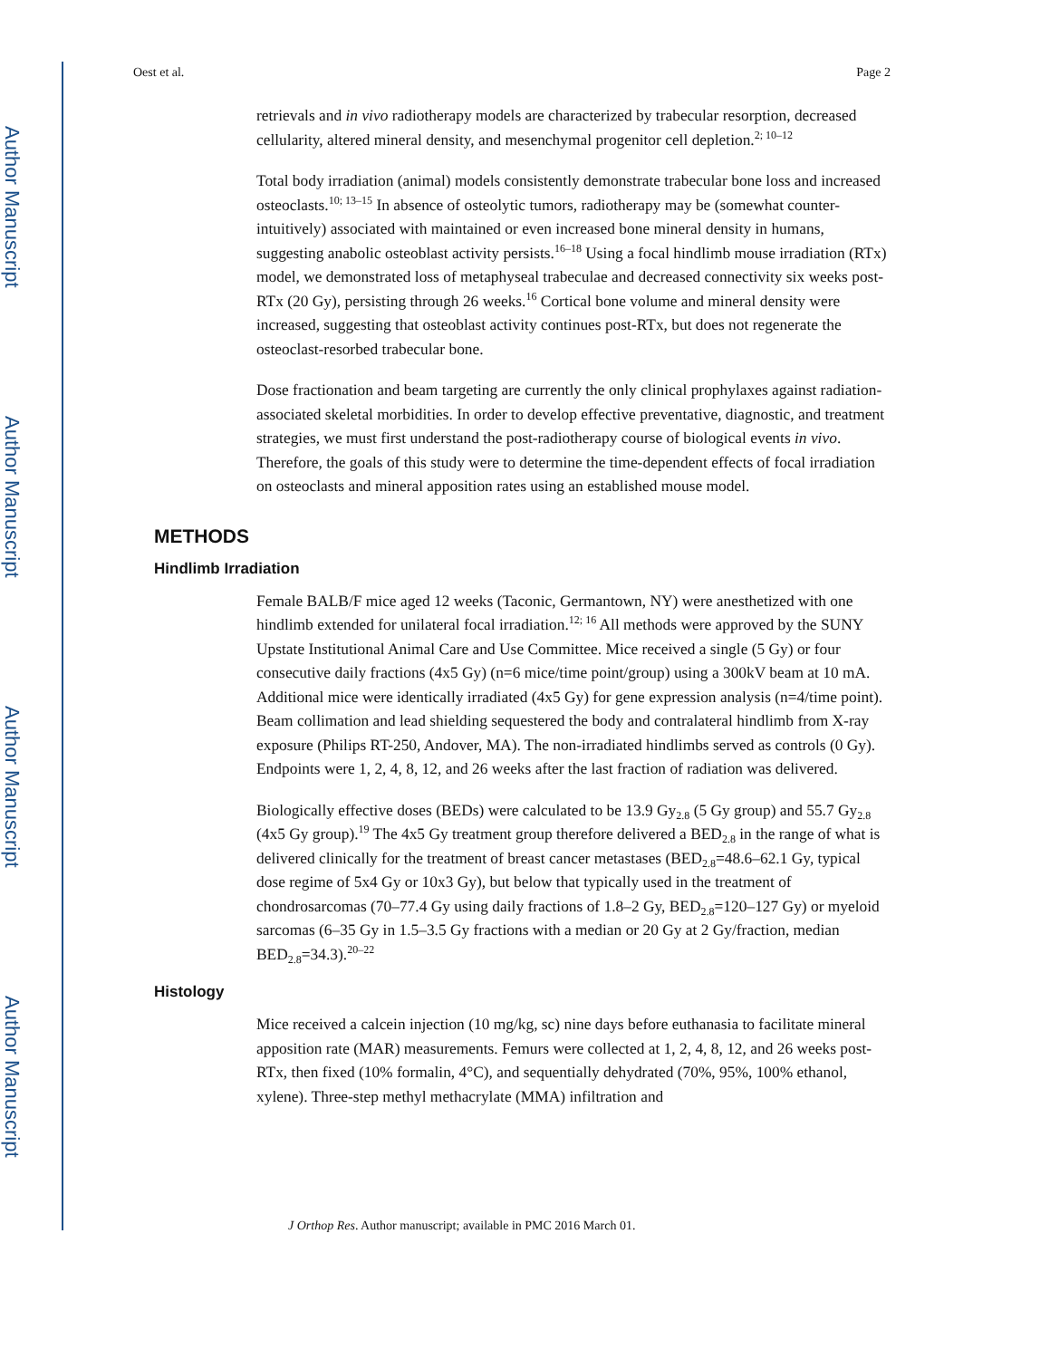Author Manuscript
Author Manuscript
Author Manuscript
Author Manuscript
Oest et al. Page 2
retrievals and in vivo radiotherapy models are characterized by trabecular resorption, decreased cellularity, altered mineral density, and mesenchymal progenitor cell depletion.<sup>2; 10–12</sup>
Total body irradiation (animal) models consistently demonstrate trabecular bone loss and increased osteoclasts.<sup>10; 13–15</sup> In absence of osteolytic tumors, radiotherapy may be (somewhat counter-intuitively) associated with maintained or even increased bone mineral density in humans, suggesting anabolic osteoblast activity persists.<sup>16–18</sup> Using a focal hindlimb mouse irradiation (RTx) model, we demonstrated loss of metaphyseal trabeculae and decreased connectivity six weeks post-RTx (20 Gy), persisting through 26 weeks.<sup>16</sup> Cortical bone volume and mineral density were increased, suggesting that osteoblast activity continues post-RTx, but does not regenerate the osteoclast-resorbed trabecular bone.
Dose fractionation and beam targeting are currently the only clinical prophylaxes against radiation-associated skeletal morbidities. In order to develop effective preventative, diagnostic, and treatment strategies, we must first understand the post-radiotherapy course of biological events in vivo. Therefore, the goals of this study were to determine the time-dependent effects of focal irradiation on osteoclasts and mineral apposition rates using an established mouse model.
METHODS
Hindlimb Irradiation
Female BALB/F mice aged 12 weeks (Taconic, Germantown, NY) were anesthetized with one hindlimb extended for unilateral focal irradiation.<sup>12; 16</sup> All methods were approved by the SUNY Upstate Institutional Animal Care and Use Committee. Mice received a single (5 Gy) or four consecutive daily fractions (4x5 Gy) (n=6 mice/time point/group) using a 300kV beam at 10 mA. Additional mice were identically irradiated (4x5 Gy) for gene expression analysis (n=4/time point). Beam collimation and lead shielding sequestered the body and contralateral hindlimb from X-ray exposure (Philips RT-250, Andover, MA). The non-irradiated hindlimbs served as controls (0 Gy). Endpoints were 1, 2, 4, 8, 12, and 26 weeks after the last fraction of radiation was delivered.
Biologically effective doses (BEDs) were calculated to be 13.9 Gy<sub>2.8</sub> (5 Gy group) and 55.7 Gy<sub>2.8</sub> (4x5 Gy group).<sup>19</sup> The 4x5 Gy treatment group therefore delivered a BED<sub>2.8</sub> in the range of what is delivered clinically for the treatment of breast cancer metastases (BED<sub>2.8</sub>=48.6–62.1 Gy, typical dose regime of 5x4 Gy or 10x3 Gy), but below that typically used in the treatment of chondrosarcomas (70–77.4 Gy using daily fractions of 1.8–2 Gy, BED<sub>2.8</sub>=120–127 Gy) or myeloid sarcomas (6–35 Gy in 1.5–3.5 Gy fractions with a median or 20 Gy at 2 Gy/fraction, median BED<sub>2.8</sub>=34.3).<sup>20–22</sup>
Histology
Mice received a calcein injection (10 mg/kg, sc) nine days before euthanasia to facilitate mineral apposition rate (MAR) measurements. Femurs were collected at 1, 2, 4, 8, 12, and 26 weeks post-RTx, then fixed (10% formalin, 4°C), and sequentially dehydrated (70%, 95%, 100% ethanol, xylene). Three-step methyl methacrylate (MMA) infiltration and
J Orthop Res. Author manuscript; available in PMC 2016 March 01.